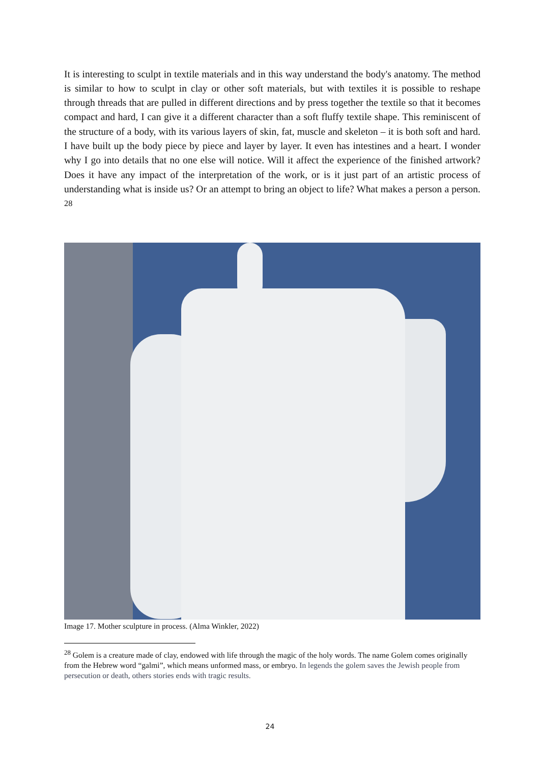It is interesting to sculpt in textile materials and in this way understand the body's anatomy. The method is similar to how to sculpt in clay or other soft materials, but with textiles it is possible to reshape through threads that are pulled in different directions and by press together the textile so that it becomes compact and hard, I can give it a different character than a soft fluffy textile shape. This reminiscent of the structure of a body, with its various layers of skin, fat, muscle and skeleton – it is both soft and hard. I have built up the body piece by piece and layer by layer. It even has intestines and a heart. I wonder why I go into details that no one else will notice. Will it affect the experience of the finished artwork? Does it have any impact of the interpretation of the work, or is it just part of an artistic process of understanding what is inside us? Or an attempt to bring an object to life? What makes a person a person. <sup>28</sup>
Image 17. Mother sculpture in process. (Alma Winkler, 2022)
<sup>28</sup> Golem is a creature made of clay, endowed with life through the magic of the holy words. The name Golem comes originally from the Hebrew word “galmi”, which means unformed mass, or embryo. In legends the golem saves the Jewish people from persecution or death, others stories ends with tragic results.
24